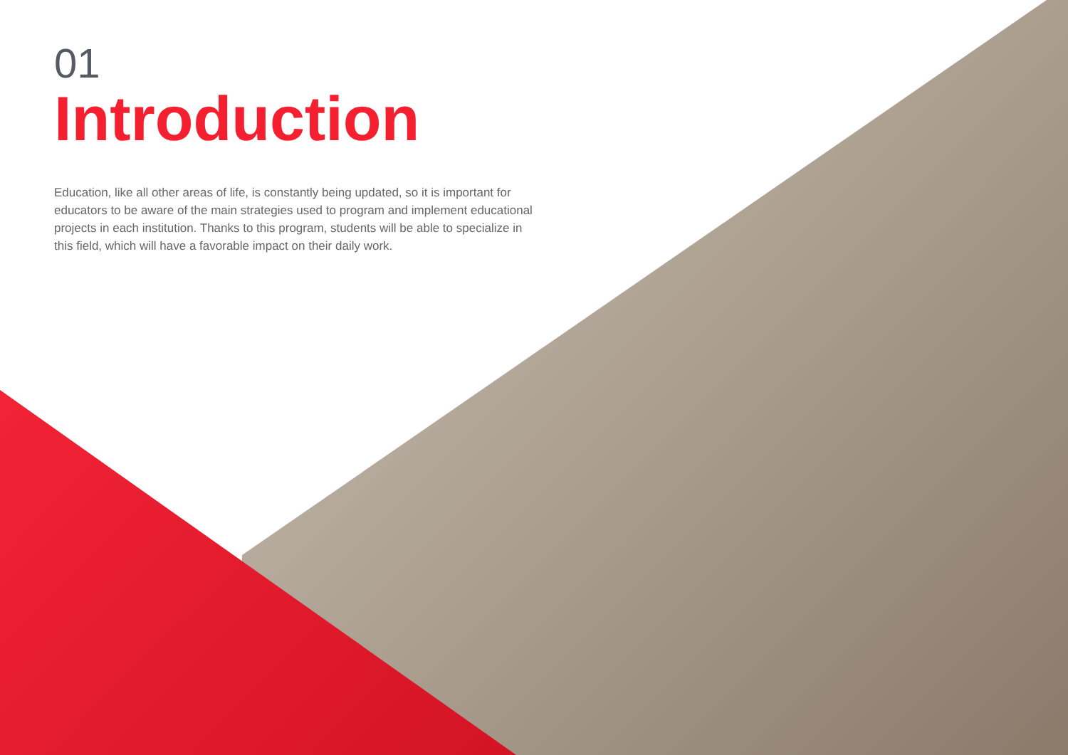01
Introduction
Education, like all other areas of life, is constantly being updated, so it is important for educators to be aware of the main strategies used to program and implement educational projects in each institution. Thanks to this program, students will be able to specialize in this field, which will have a favorable impact on their daily work.